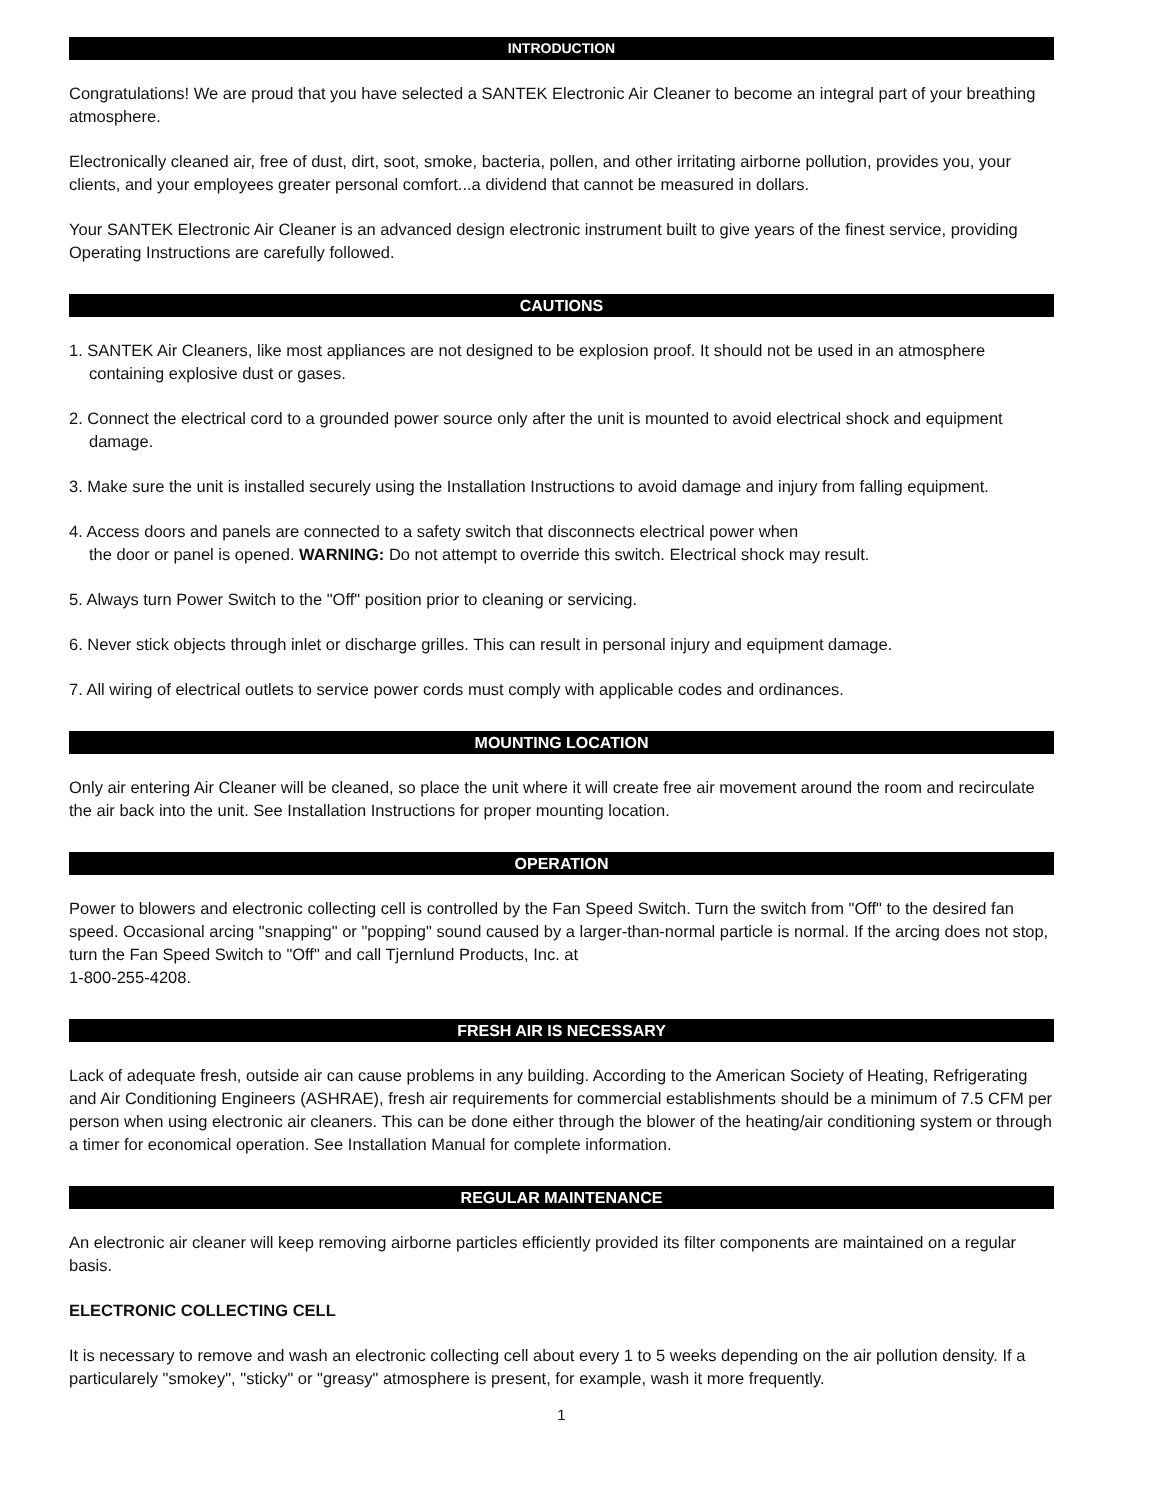INTRODUCTION
Congratulations! We are proud that you have selected a SANTEK Electronic Air Cleaner to become an integral part of your breathing atmosphere.
Electronically cleaned air, free of dust, dirt, soot, smoke, bacteria, pollen, and other irritating airborne pollution, provides you, your clients, and your employees greater personal comfort...a dividend that cannot be measured in dollars.
Your SANTEK Electronic Air Cleaner is an advanced design electronic instrument built to give years of the finest service, providing Operating Instructions are carefully followed.
CAUTIONS
1. SANTEK Air Cleaners, like most appliances are not designed to be explosion proof. It should not be used in an atmosphere containing explosive dust or gases.
2. Connect the electrical cord to a grounded power source only after the unit is mounted to avoid electrical shock and equipment damage.
3. Make sure the unit is installed securely using the Installation Instructions to avoid damage and injury from falling equipment.
4. Access doors and panels are connected to a safety switch that disconnects electrical power when
the door or panel is opened. WARNING: Do not attempt to override this switch. Electrical shock may result.
5. Always turn Power Switch to the "Off" position prior to cleaning or servicing.
6. Never stick objects through inlet or discharge grilles. This can result in personal injury and equipment damage.
7. All wiring of electrical outlets to service power cords must comply with applicable codes and ordinances.
MOUNTING LOCATION
Only air entering Air Cleaner will be cleaned, so place the unit where it will create free air movement around the room and recirculate the air back into the unit. See Installation Instructions for proper mounting location.
OPERATION
Power to blowers and electronic collecting cell is controlled by the Fan Speed Switch. Turn the switch from "Off" to the desired fan speed. Occasional arcing "snapping" or "popping" sound caused by a larger-than-normal particle is normal. If the arcing does not stop, turn the Fan Speed Switch to "Off" and call Tjernlund Products, Inc. at
1-800-255-4208.
FRESH AIR IS NECESSARY
Lack of adequate fresh, outside air can cause problems in any building. According to the American Society of Heating, Refrigerating and Air Conditioning Engineers (ASHRAE), fresh air requirements for commercial establishments should be a minimum of 7.5 CFM per person when using electronic air cleaners. This can be done either through the blower of the heating/air conditioning system or through a timer for economical operation. See Installation Manual for complete information.
REGULAR MAINTENANCE
An electronic air cleaner will keep removing airborne particles efficiently provided its filter components are maintained on a regular basis.
ELECTRONIC COLLECTING CELL
It is necessary to remove and wash an electronic collecting cell about every 1 to 5 weeks depending on the air pollution density. If a particularely "smokey", "sticky" or "greasy" atmosphere is present, for example, wash it more frequently.
1